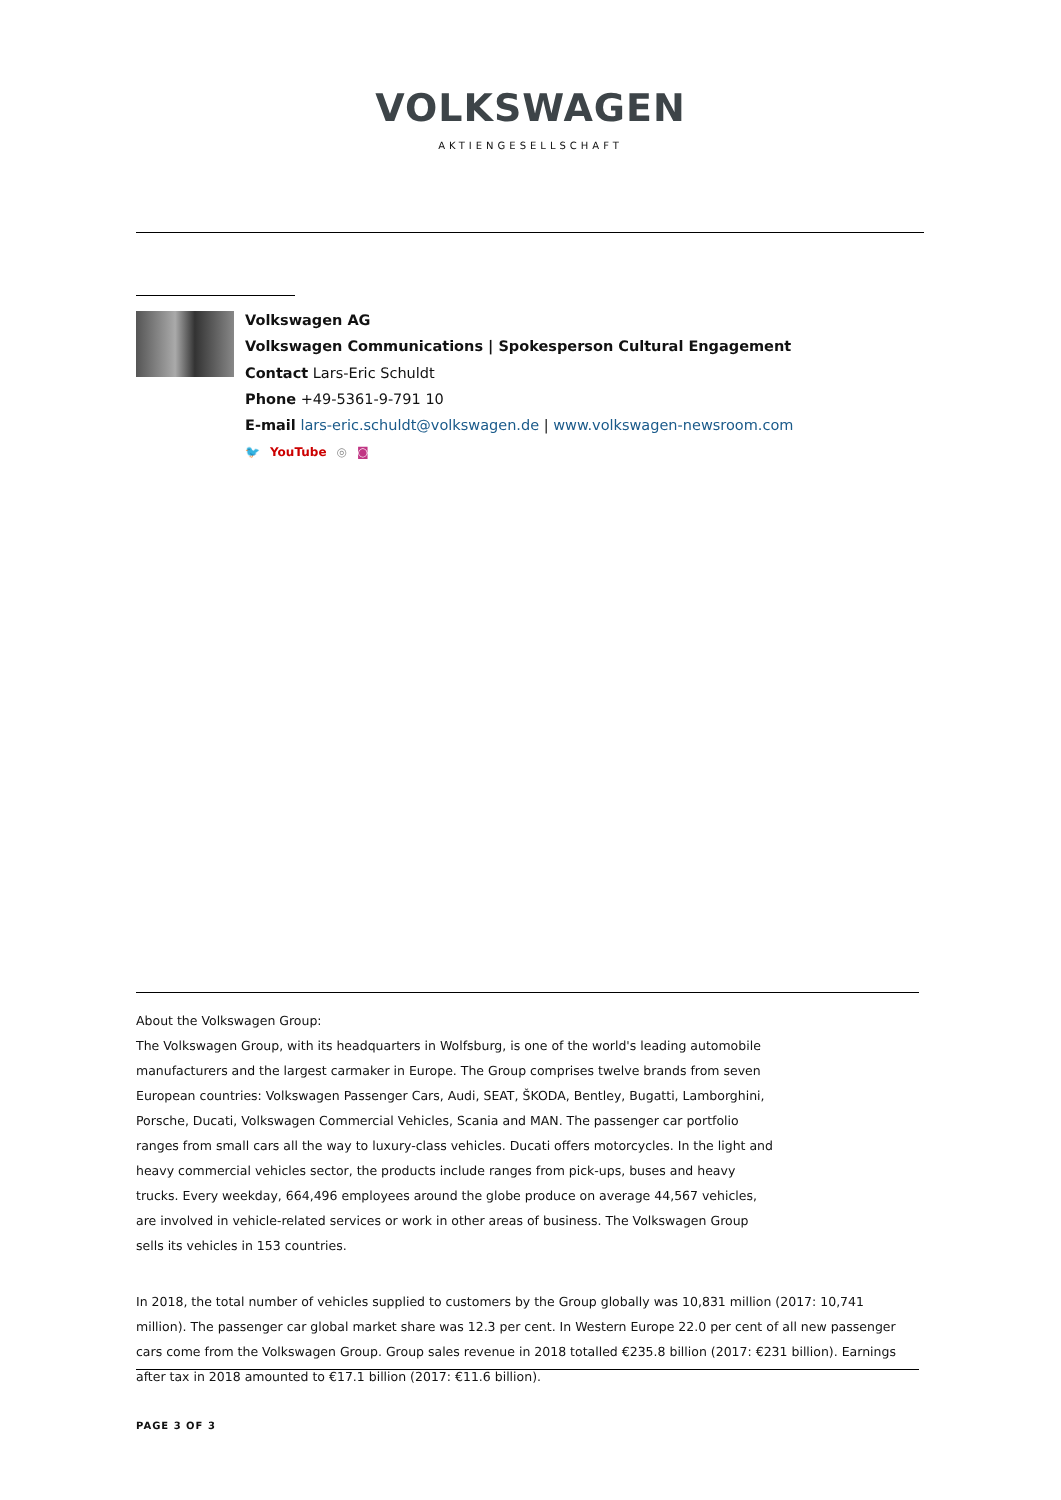VOLKSWAGEN
AKTIENGESELLSCHAFT
Volkswagen AG
Volkswagen Communications | Spokesperson Cultural Engagement
Contact Lars-Eric Schuldt
Phone +49-5361-9-791 10
E-mail lars-eric.schuldt@volkswagen.de | www.volkswagen-newsroom.com
🐦 YouTube ◎ ◙
About the Volkswagen Group:
The Volkswagen Group, with its headquarters in Wolfsburg, is one of the world's leading automobile manufacturers and the largest carmaker in Europe. The Group comprises twelve brands from seven European countries: Volkswagen Passenger Cars, Audi, SEAT, ŠKODA, Bentley, Bugatti, Lamborghini, Porsche, Ducati, Volkswagen Commercial Vehicles, Scania and MAN. The passenger car portfolio ranges from small cars all the way to luxury-class vehicles. Ducati offers motorcycles. In the light and heavy commercial vehicles sector, the products include ranges from pick-ups, buses and heavy trucks. Every weekday, 664,496 employees around the globe produce on average 44,567 vehicles, are involved in vehicle-related services or work in other areas of business. The Volkswagen Group sells its vehicles in 153 countries.
In 2018, the total number of vehicles supplied to customers by the Group globally was 10,831 million (2017: 10,741 million). The passenger car global market share was 12.3 per cent. In Western Europe 22.0 per cent of all new passenger cars come from the Volkswagen Group. Group sales revenue in 2018 totalled €235.8 billion (2017: €231 billion). Earnings after tax in 2018 amounted to €17.1 billion (2017: €11.6 billion).
PAGE 3 OF 3